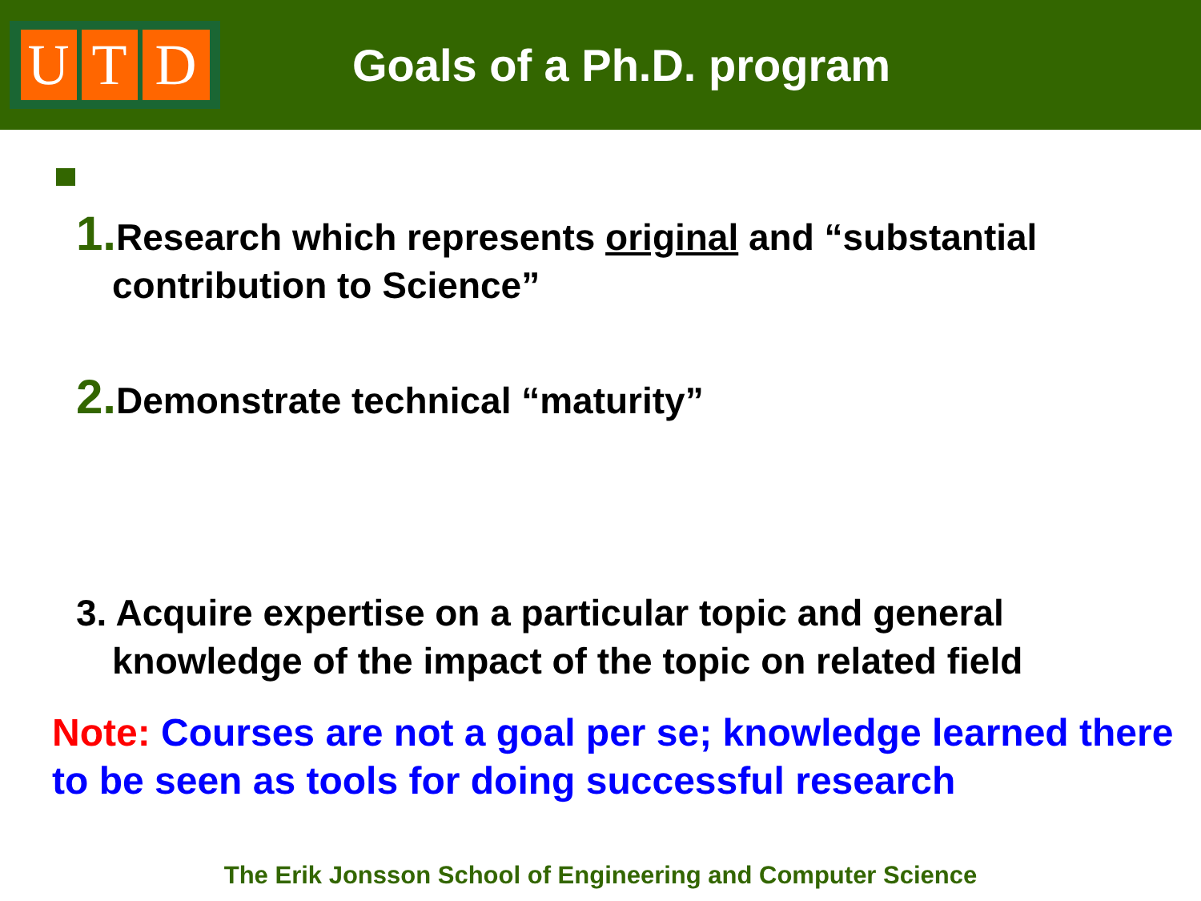U T D
Goals of a Ph.D. program
1. Research which represents original and “substantial contribution to Science”
2. Demonstrate technical “maturity”
3. Acquire expertise on a particular topic and general knowledge of the impact of the topic on related field
Note: Courses are not a goal per se; knowledge learned there to be seen as tools for doing successful research
The Erik Jonsson School of Engineering and Computer Science